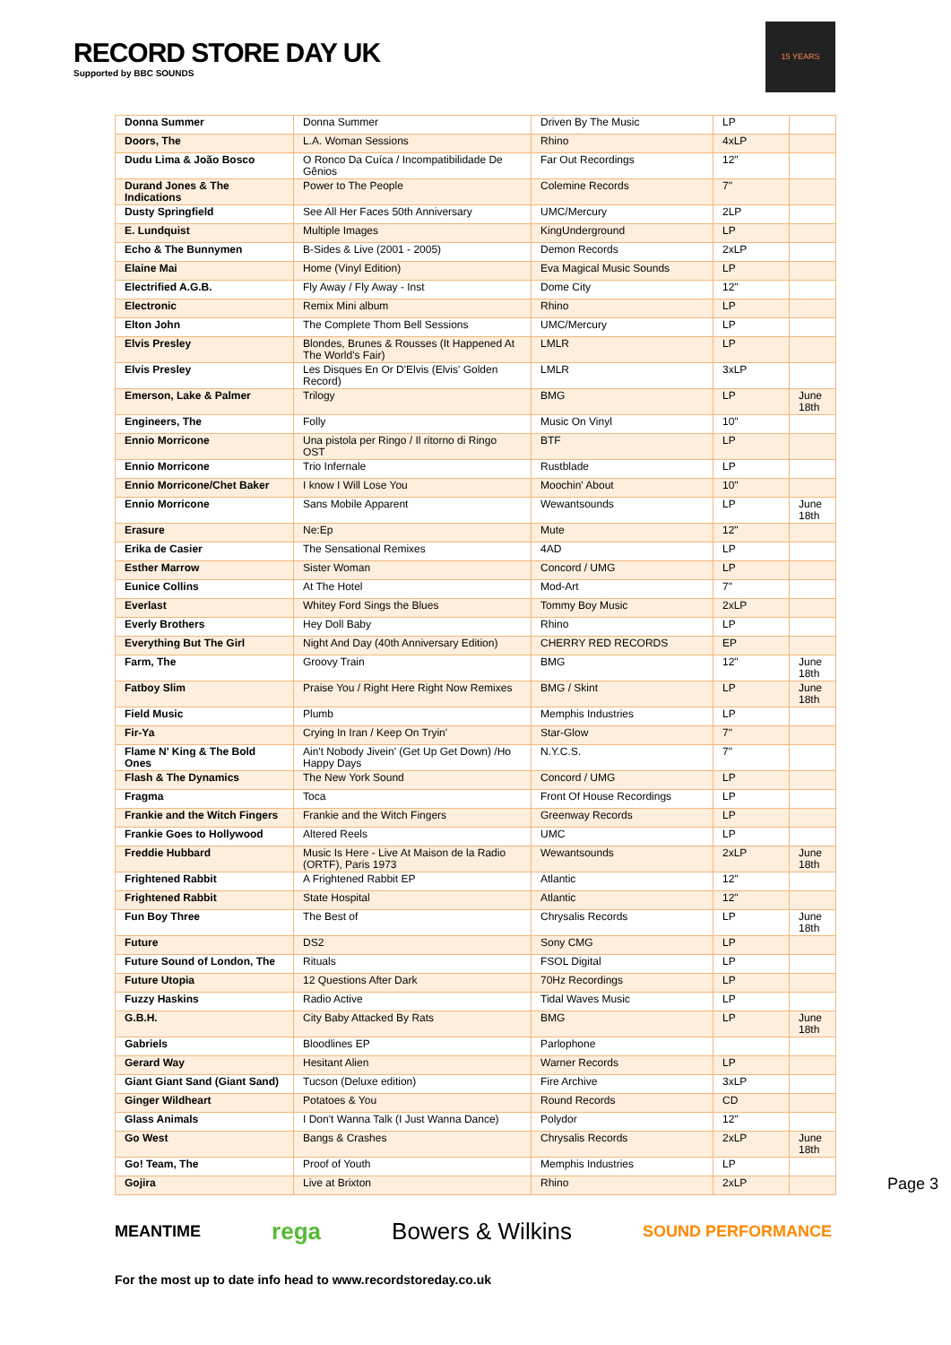RECORD STORE DAY UK
Supported by BBC SOUNDS
15 YEARS
| Donna Summer | Donna Summer | Driven By The Music | LP | |
| Doors, The | L.A. Woman Sessions | Rhino | 4xLP | |
| Dudu Lima & João Bosco | O Ronco Da Cuíca / Incompatibilidade De Gênios | Far Out Recordings | 12" | |
| Durand Jones & The Indications | Power to The People | Colemine Records | 7" | |
| Dusty Springfield | See All Her Faces 50th Anniversary | UMC/Mercury | 2LP | |
| E. Lundquist | Multiple Images | KingUnderground | LP | |
| Echo & The Bunnymen | B-Sides & Live (2001 - 2005) | Demon Records | 2xLP | |
| Elaine Mai | Home (Vinyl Edition) | Eva Magical Music Sounds | LP | |
| Electrified A.G.B. | Fly Away / Fly Away - Inst | Dome City | 12" | |
| Electronic | Remix Mini album | Rhino | LP | |
| Elton John | The Complete Thom Bell Sessions | UMC/Mercury | LP | |
| Elvis Presley | Blondes, Brunes & Rousses (It Happened At The World's Fair) | LMLR | LP | |
| Elvis Presley | Les Disques En Or D'Elvis (Elvis' Golden Record) | LMLR | 3xLP | |
| Emerson, Lake & Palmer | Trilogy | BMG | LP | June 18th |
| Engineers, The | Folly | Music On Vinyl | 10" | |
| Ennio Morricone | Una pistola per Ringo / Il ritorno di Ringo OST | BTF | LP | |
| Ennio Morricone | Trio Infernale | Rustblade | LP | |
| Ennio Morricone/Chet Baker | I know I Will Lose You | Moochin' About | 10" | |
| Ennio Morricone | Sans Mobile Apparent | Wewantsounds | LP | June 18th |
| Erasure | Ne:Ep | Mute | 12" | |
| Erika de Casier | The Sensational Remixes | 4AD | LP | |
| Esther Marrow | Sister Woman | Concord / UMG | LP | |
| Eunice Collins | At The Hotel | Mod-Art | 7" | |
| Everlast | Whitey Ford Sings the Blues | Tommy Boy Music | 2xLP | |
| Everly Brothers | Hey Doll Baby | Rhino | LP | |
| Everything But The Girl | Night And Day (40th Anniversary Edition) | CHERRY RED RECORDS | EP | |
| Farm, The | Groovy Train | BMG | 12" | June 18th |
| Fatboy Slim | Praise You / Right Here Right Now Remixes | BMG / Skint | LP | June 18th |
| Field Music | Plumb | Memphis Industries | LP | |
| Fir-Ya | Crying In Iran / Keep On Tryin' | Star-Glow | 7" | |
| Flame N' King & The Bold Ones | Ain't Nobody Jivein' (Get Up Get Down) /Ho Happy Days | N.Y.C.S. | 7" | |
| Flash & The Dynamics | The New York Sound | Concord / UMG | LP | |
| Fragma | Toca | Front Of House Recordings | LP | |
| Frankie and the Witch Fingers | Frankie and the Witch Fingers | Greenway Records | LP | |
| Frankie Goes to Hollywood | Altered Reels | UMC | LP | |
| Freddie Hubbard | Music Is Here - Live At Maison de la Radio (ORTF), Paris 1973 | Wewantsounds | 2xLP | June 18th |
| Frightened Rabbit | A Frightened Rabbit EP | Atlantic | 12" | |
| Frightened Rabbit | State Hospital | Atlantic | 12" | |
| Fun Boy Three | The Best of | Chrysalis Records | LP | June 18th |
| Future | DS2 | Sony CMG | LP | |
| Future Sound of London, The | Rituals | FSOL Digital | LP | |
| Future Utopia | 12 Questions After Dark | 70Hz Recordings | LP | |
| Fuzzy Haskins | Radio Active | Tidal Waves Music | LP | |
| G.B.H. | City Baby Attacked By Rats | BMG | LP | June 18th |
| Gabriels | Bloodlines EP | Parlophone | | |
| Gerard Way | Hesitant Alien | Warner Records | LP | |
| Giant Giant Sand (Giant Sand) | Tucson (Deluxe edition) | Fire Archive | 3xLP | |
| Ginger Wildheart | Potatoes & You | Round Records | CD | |
| Glass Animals | I Don't Wanna Talk (I Just Wanna Dance) | Polydor | 12" | |
| Go West | Bangs & Crashes | Chrysalis Records | 2xLP | June 18th |
| Go! Team, The | Proof of Youth | Memphis Industries | LP | |
| Gojira | Live at Brixton | Rhino | 2xLP | |
MEANTIME rega Bowers & Wilkins SOUND PERFORMANCE
For the most up to date info head to www.recordstoreday.co.uk
Page 3